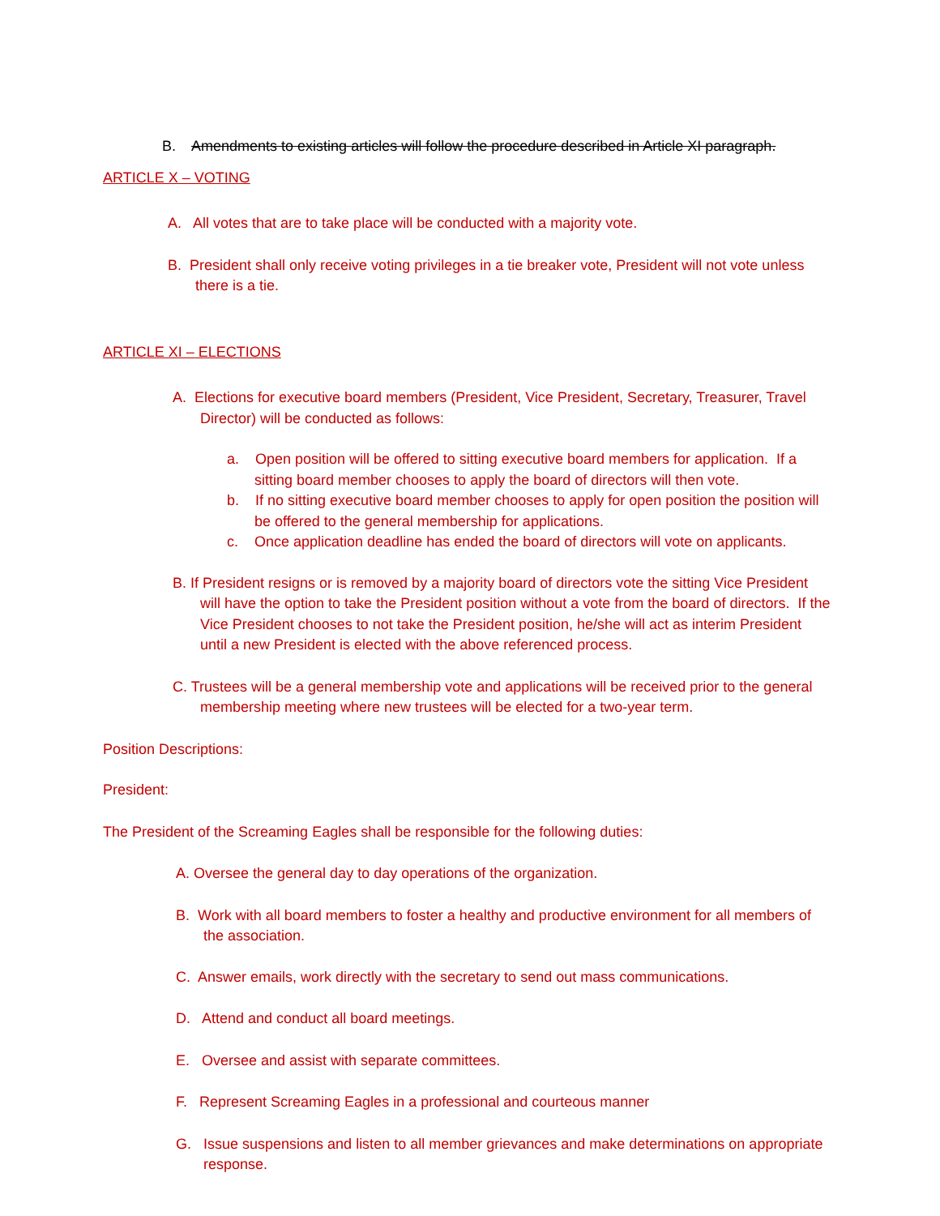B. Amendments to existing articles will follow the procedure described in Article XI paragraph.
ARTICLE X – VOTING
A. All votes that are to take place will be conducted with a majority vote.
B. President shall only receive voting privileges in a tie breaker vote, President will not vote unless there is a tie.
ARTICLE XI – ELECTIONS
A. Elections for executive board members (President, Vice President, Secretary, Treasurer, Travel Director) will be conducted as follows:
a. Open position will be offered to sitting executive board members for application. If a sitting board member chooses to apply the board of directors will then vote.
b. If no sitting executive board member chooses to apply for open position the position will be offered to the general membership for applications.
c. Once application deadline has ended the board of directors will vote on applicants.
B. If President resigns or is removed by a majority board of directors vote the sitting Vice President will have the option to take the President position without a vote from the board of directors. If the Vice President chooses to not take the President position, he/she will act as interim President until a new President is elected with the above referenced process.
C. Trustees will be a general membership vote and applications will be received prior to the general membership meeting where new trustees will be elected for a two-year term.
Position Descriptions:
President:
The President of the Screaming Eagles shall be responsible for the following duties:
A. Oversee the general day to day operations of the organization.
B. Work with all board members to foster a healthy and productive environment for all members of the association.
C. Answer emails, work directly with the secretary to send out mass communications.
D. Attend and conduct all board meetings.
E. Oversee and assist with separate committees.
F. Represent Screaming Eagles in a professional and courteous manner
G. Issue suspensions and listen to all member grievances and make determinations on appropriate response.